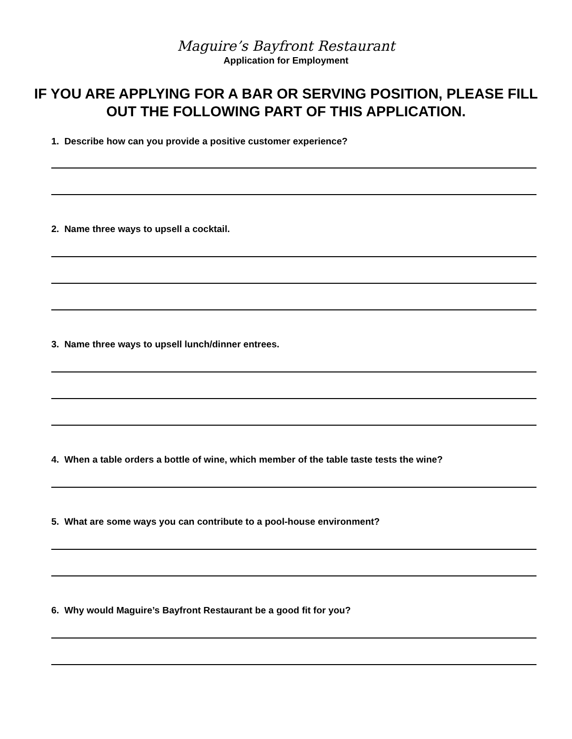Maguire’s Bayfront Restaurant
Application for Employment
IF YOU ARE APPLYING FOR A BAR OR SERVING POSITION, PLEASE FILL OUT THE FOLLOWING PART OF THIS APPLICATION.
1. Describe how can you provide a positive customer experience?
2. Name three ways to upsell a cocktail.
3. Name three ways to upsell lunch/dinner entrees.
4. When a table orders a bottle of wine, which member of the table taste tests the wine?
5. What are some ways you can contribute to a pool-house environment?
6. Why would Maguire’s Bayfront Restaurant be a good fit for you?